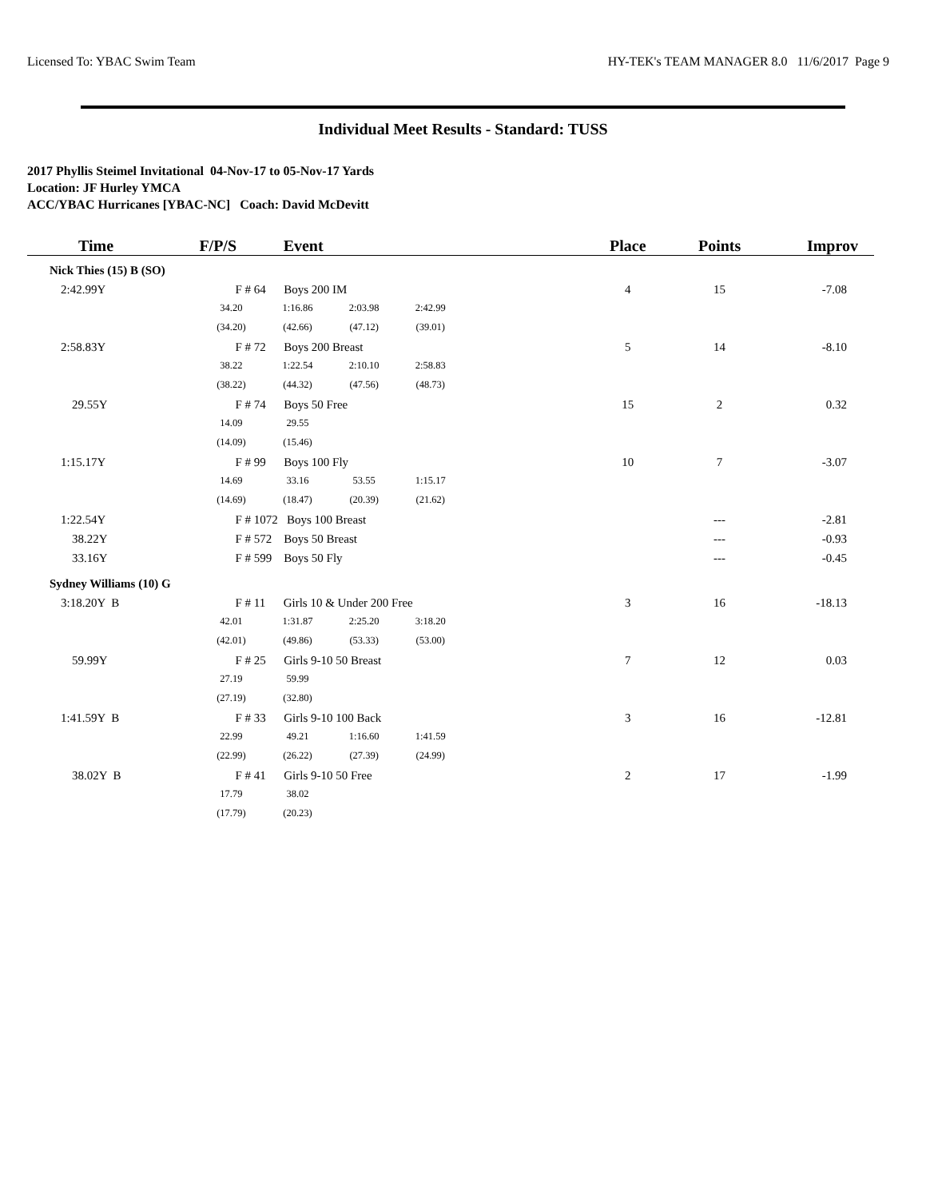Licensed To: YBAC Swim Team HY-TEK's TEAM MANAGER 8.0 11/6/2017 Page 9
Individual Meet Results - Standard: TUSS
2017 Phyllis Steimel Invitational 04-Nov-17 to 05-Nov-17 Yards
Location: JF Hurley YMCA
ACC/YBAC Hurricanes [YBAC-NC] Coach: David McDevitt
| Time | F/P/S | Event | Place | Points | Improv |
| --- | --- | --- | --- | --- | --- |
| Nick Thies (15) B (SO) | | | | | |
| 2:42.99Y | F # 64 Boys 200 IM | | 4 | 15 | -7.08 |
| | 34.20 1:16.86 2:03.98 2:42.99 | | | | |
| | (34.20) (42.66) (47.12) (39.01) | | | | |
| 2:58.83Y | F # 72 Boys 200 Breast | | 5 | 14 | -8.10 |
| | 38.22 1:22.54 2:10.10 2:58.83 | | | | |
| | (38.22) (44.32) (47.56) (48.73) | | | | |
| 29.55Y | F # 74 Boys 50 Free | | 15 | 2 | 0.32 |
| | 14.09 29.55 | | | | |
| | (14.09) (15.46) | | | | |
| 1:15.17Y | F # 99 Boys 100 Fly | | 10 | 7 | -3.07 |
| | 14.69 33.16 53.55 1:15.17 | | | | |
| | (14.69) (18.47) (20.39) (21.62) | | | | |
| 1:22.54Y | F # 1072 Boys 100 Breast | | | --- | -2.81 |
| 38.22Y | F # 572 Boys 50 Breast | | | --- | -0.93 |
| 33.16Y | F # 599 Boys 50 Fly | | | --- | -0.45 |
| Sydney Williams (10) G | | | | | |
| 3:18.20Y B | F # 11 Girls 10 & Under 200 Free | | 3 | 16 | -18.13 |
| | 42.01 1:31.87 2:25.20 3:18.20 | | | | |
| | (42.01) (49.86) (53.33) (53.00) | | | | |
| 59.99Y | F # 25 Girls 9-10 50 Breast | | 7 | 12 | 0.03 |
| | 27.19 59.99 | | | | |
| | (27.19) (32.80) | | | | |
| 1:41.59Y B | F # 33 Girls 9-10 100 Back | | 3 | 16 | -12.81 |
| | 22.99 49.21 1:16.60 1:41.59 | | | | |
| | (22.99) (26.22) (27.39) (24.99) | | | | |
| 38.02Y B | F # 41 Girls 9-10 50 Free | | 2 | 17 | -1.99 |
| | 17.79 38.02 | | | | |
| | (17.79) (20.23) | | | | |